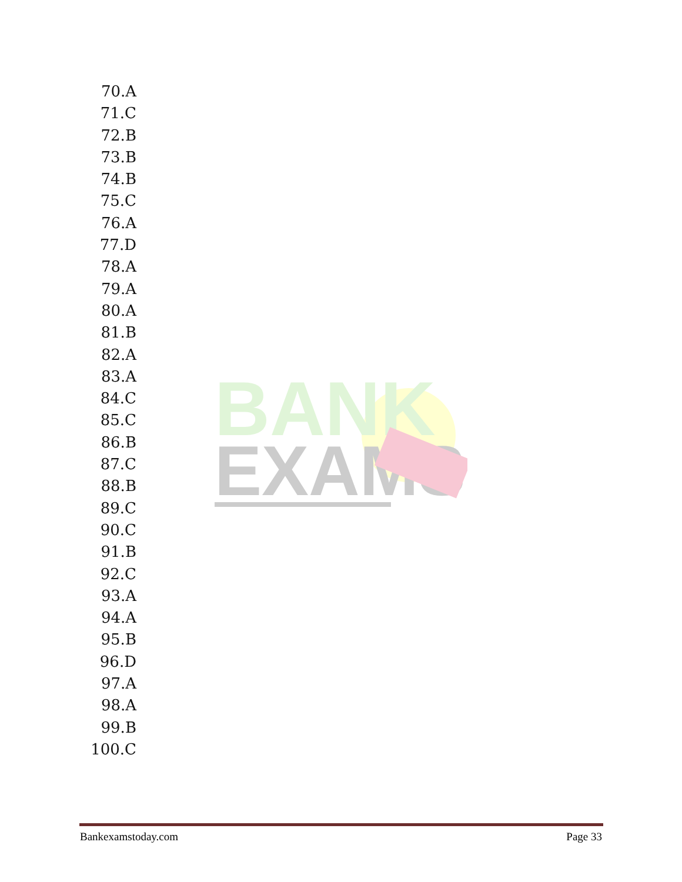BANK
EXAMS
70.A
71.C
72.B
73.B
74.B
75.C
76.A
77.D
78.A
79.A
80.A
81.B
82.A
83.A
84.C
85.C
86.B
87.C
88.B
89.C
90.C
91.B
92.C
93.A
94.A
95.B
96.D
97.A
98.A
99.B
100.C
Bankexamstoday.com Page 33